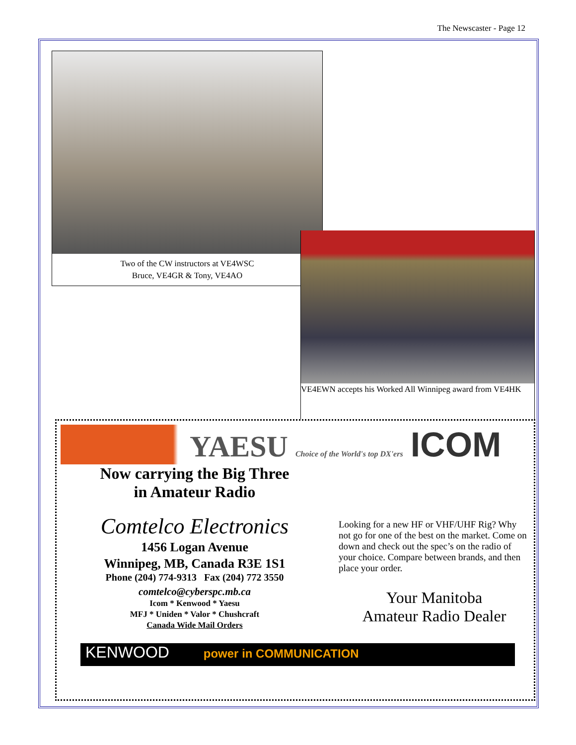The Newscaster - Page 12
Two of the CW instructors at VE4WSC
Bruce, VE4GR & Tony, VE4AO
VE4EWN accepts his Worked All Winnipeg award from VE4HK
YAESU Choice of the World's top DX'ers ICOM
Now carrying the Big Three
in Amateur Radio
Comtelco Electronics
1456 Logan Avenue
Winnipeg, MB, Canada R3E 1S1
Phone (204) 774-9313 Fax (204) 772 3550
comtelco@cyberspc.mb.ca
Icom * Kenwood * Yaesu
MFJ * Uniden * Valor * Chushcraft
Canada Wide Mail Orders
Looking for a new HF or VHF/UHF Rig? Why not go for one of the best on the market. Come on down and check out the spec’s on the radio of your choice. Compare between brands, and then place your order.
Your Manitoba
Amateur Radio Dealer
KENWOOD power in COMMUNICATION